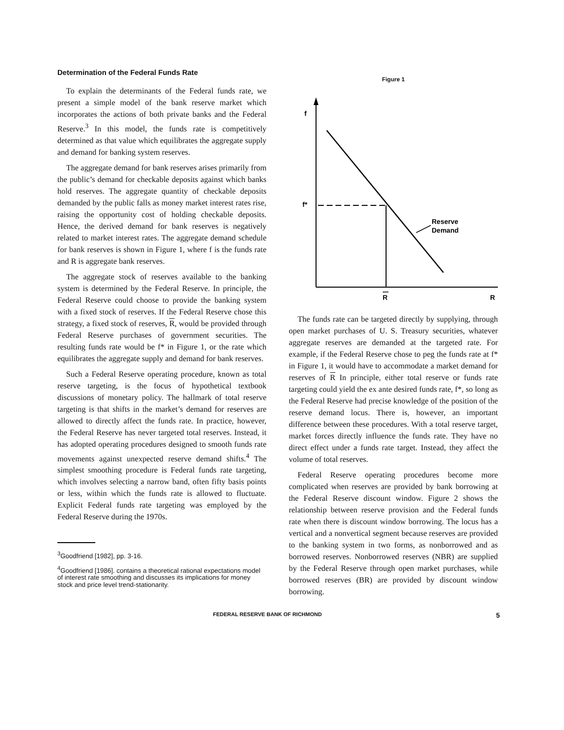Determination of the Federal Funds Rate
To explain the determinants of the Federal funds rate, we present a simple model of the bank reserve market which incorporates the actions of both private banks and the Federal Reserve.<sup>3</sup> In this model, the funds rate is competitively determined as that value which equilibrates the aggregate supply and demand for banking system reserves.
The aggregate demand for bank reserves arises primarily from the public’s demand for checkable deposits against which banks hold reserves. The aggregate quantity of checkable deposits demanded by the public falls as money market interest rates rise, raising the opportunity cost of holding checkable deposits. Hence, the derived demand for bank reserves is negatively related to market interest rates. The aggregate demand schedule for bank reserves is shown in Figure 1, where f is the funds rate and R is aggregate bank reserves.
The aggregate stock of reserves available to the banking system is determined by the Federal Reserve. In principle, the Federal Reserve could choose to provide the banking system with a fixed stock of reserves. If the Federal Reserve chose this strategy, a fixed stock of reserves, R, would be provided through Federal Reserve purchases of government securities. The resulting funds rate would be f* in Figure 1, or the rate which equilibrates the aggregate supply and demand for bank reserves.
Such a Federal Reserve operating procedure, known as total reserve targeting, is the focus of hypothetical textbook discussions of monetary policy. The hallmark of total reserve targeting is that shifts in the market’s demand for reserves are allowed to directly affect the funds rate. In practice, however, the Federal Reserve has never targeted total reserves. Instead, it has adopted operating procedures designed to smooth funds rate movements against unexpected reserve demand shifts.<sup>4</sup> The simplest smoothing procedure is Federal funds rate targeting, which involves selecting a narrow band, often fifty basis points or less, within which the funds rate is allowed to fluctuate. Explicit Federal funds rate targeting was employed by the Federal Reserve during the 1970s.
<sup>3</sup> Goodfriend [1982], pp. 3-16.
<sup>4</sup> Goodfriend [1986]. contains a theoretical rational expectations model of interest rate smoothing and discusses its implications for money stock and price level trend-stationarity.
Figure 1
f
f*
Reserve
Demand
R
R
The funds rate can be targeted directly by supplying, through open market purchases of U. S. Treasury securities, whatever aggregate reserves are demanded at the targeted rate. For example, if the Federal Reserve chose to peg the funds rate at f* in Figure 1, it would have to accommodate a market demand for reserves of R In principle, either total reserve or funds rate targeting could yield the ex ante desired funds rate, f*, so long as the Federal Reserve had precise knowledge of the position of the reserve demand locus. There is, however, an important difference between these procedures. With a total reserve target, market forces directly influence the funds rate. They have no direct effect under a funds rate target. Instead, they affect the volume of total reserves.
Federal Reserve operating procedures become more complicated when reserves are provided by bank borrowing at the Federal Reserve discount window. Figure 2 shows the relationship between reserve provision and the Federal funds rate when there is discount window borrowing. The locus has a vertical and a nonvertical segment because reserves are provided to the banking system in two forms, as nonborrowed and as borrowed reserves. Nonborrowed reserves (NBR) are supplied by the Federal Reserve through open market purchases, while borrowed reserves (BR) are provided by discount window borrowing.
FEDERAL RESERVE BANK OF RICHMOND 5